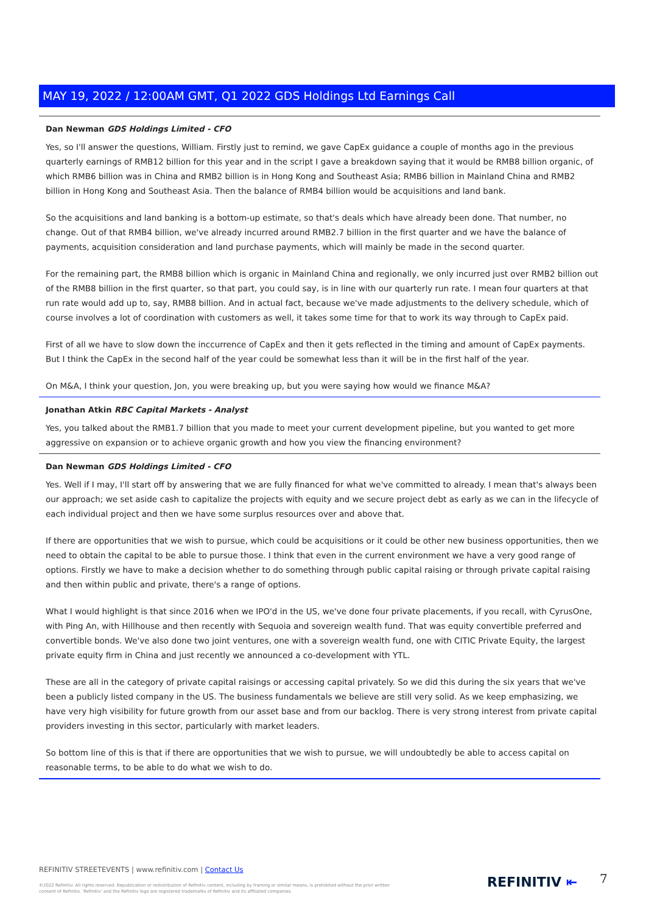MAY 19, 2022 / 12:00AM GMT, Q1 2022 GDS Holdings Ltd Earnings Call
Dan Newman GDS Holdings Limited - CFO
Yes, so I'll answer the questions, William. Firstly just to remind, we gave CapEx guidance a couple of months ago in the previous quarterly earnings of RMB12 billion for this year and in the script I gave a breakdown saying that it would be RMB8 billion organic, of which RMB6 billion was in China and RMB2 billion is in Hong Kong and Southeast Asia; RMB6 billion in Mainland China and RMB2 billion in Hong Kong and Southeast Asia. Then the balance of RMB4 billion would be acquisitions and land bank.
So the acquisitions and land banking is a bottom-up estimate, so that's deals which have already been done. That number, no change. Out of that RMB4 billion, we've already incurred around RMB2.7 billion in the first quarter and we have the balance of payments, acquisition consideration and land purchase payments, which will mainly be made in the second quarter.
For the remaining part, the RMB8 billion which is organic in Mainland China and regionally, we only incurred just over RMB2 billion out of the RMB8 billion in the first quarter, so that part, you could say, is in line with our quarterly run rate. I mean four quarters at that run rate would add up to, say, RMB8 billion. And in actual fact, because we've made adjustments to the delivery schedule, which of course involves a lot of coordination with customers as well, it takes some time for that to work its way through to CapEx paid.
First of all we have to slow down the inccurrence of CapEx and then it gets reflected in the timing and amount of CapEx payments. But I think the CapEx in the second half of the year could be somewhat less than it will be in the first half of the year.
On M&A, I think your question, Jon, you were breaking up, but you were saying how would we finance M&A?
Jonathan Atkin RBC Capital Markets - Analyst
Yes, you talked about the RMB1.7 billion that you made to meet your current development pipeline, but you wanted to get more aggressive on expansion or to achieve organic growth and how you view the financing environment?
Dan Newman GDS Holdings Limited - CFO
Yes. Well if I may, I'll start off by answering that we are fully financed for what we've committed to already. I mean that's always been our approach; we set aside cash to capitalize the projects with equity and we secure project debt as early as we can in the lifecycle of each individual project and then we have some surplus resources over and above that.
If there are opportunities that we wish to pursue, which could be acquisitions or it could be other new business opportunities, then we need to obtain the capital to be able to pursue those. I think that even in the current environment we have a very good range of options. Firstly we have to make a decision whether to do something through public capital raising or through private capital raising and then within public and private, there's a range of options.
What I would highlight is that since 2016 when we IPO'd in the US, we've done four private placements, if you recall, with CyrusOne, with Ping An, with Hillhouse and then recently with Sequoia and sovereign wealth fund. That was equity convertible preferred and convertible bonds. We've also done two joint ventures, one with a sovereign wealth fund, one with CITIC Private Equity, the largest private equity firm in China and just recently we announced a co-development with YTL.
These are all in the category of private capital raisings or accessing capital privately. So we did this during the six years that we've been a publicly listed company in the US. The business fundamentals we believe are still very solid. As we keep emphasizing, we have very high visibility for future growth from our asset base and from our backlog. There is very strong interest from private capital providers investing in this sector, particularly with market leaders.
So bottom line of this is that if there are opportunities that we wish to pursue, we will undoubtedly be able to access capital on reasonable terms, to be able to do what we wish to do.
REFINITIV STREETEVENTS | www.refinitiv.com | Contact Us
©2022 Refinitiv. All rights reserved. Republication or redistribution of Refinitiv content, including by framing or similar means, is prohibited without the prior written consent of Refinitiv. 'Refinitiv' and the Refinitiv logo are registered trademarks of Refinitiv and its affiliated companies.
REFINITIV ⇤ 7